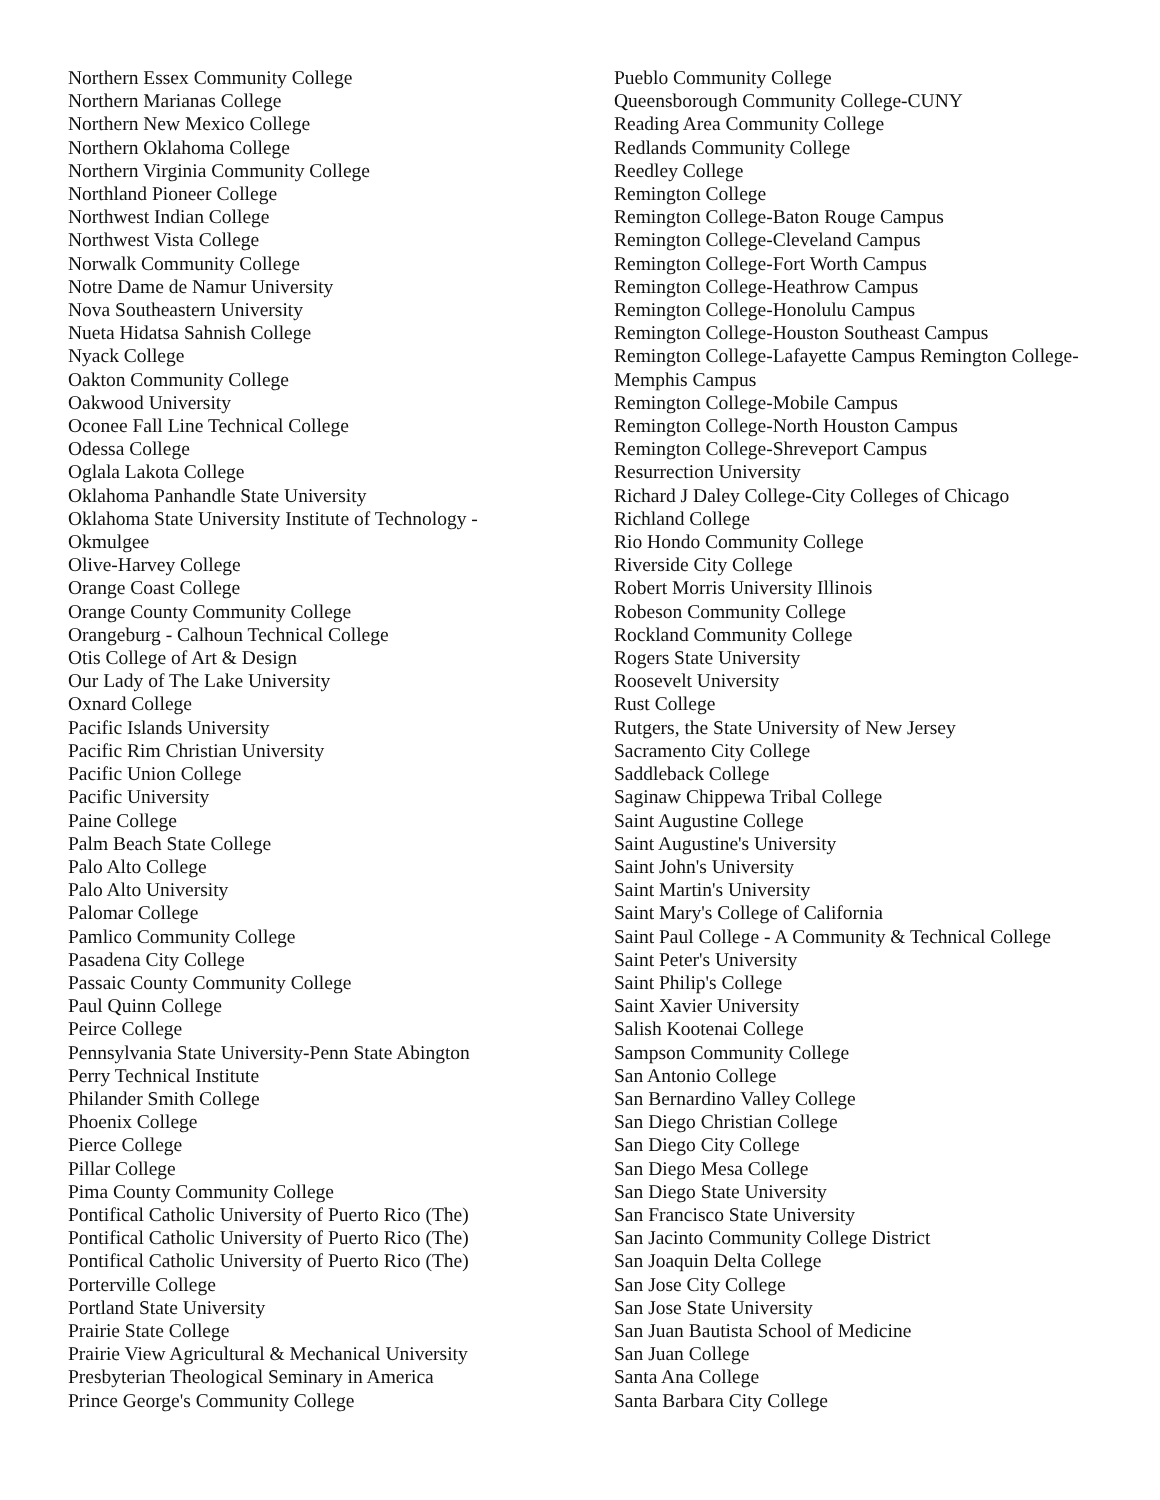Northern Essex Community College
Northern Marianas College
Northern New Mexico College
Northern Oklahoma College
Northern Virginia Community College
Northland Pioneer College
Northwest Indian College
Northwest Vista College
Norwalk Community College
Notre Dame de Namur University
Nova Southeastern University
Nueta Hidatsa Sahnish College
Nyack College
Oakton Community College
Oakwood University
Oconee Fall Line Technical College
Odessa College
Oglala Lakota College
Oklahoma Panhandle State University
Oklahoma State University Institute of Technology - Okmulgee
Olive-Harvey College
Orange Coast College
Orange County Community College
Orangeburg - Calhoun Technical College
Otis College of Art & Design
Our Lady of The Lake University
Oxnard College
Pacific Islands University
Pacific Rim Christian University
Pacific Union College
Pacific University
Paine College
Palm Beach State College
Palo Alto College
Palo Alto University
Palomar College
Pamlico Community College
Pasadena City College
Passaic County Community College
Paul Quinn College
Peirce College
Pennsylvania State University-Penn State Abington
Perry Technical Institute
Philander Smith College
Phoenix College
Pierce College
Pillar College
Pima County Community College
Pontifical Catholic University of Puerto Rico (The)
Pontifical Catholic University of Puerto Rico (The)
Pontifical Catholic University of Puerto Rico (The)
Porterville College
Portland State University
Prairie State College
Prairie View Agricultural & Mechanical University
Presbyterian Theological Seminary in America
Prince George's Community College
Pueblo Community College
Queensborough Community College-CUNY
Reading Area Community College
Redlands Community College
Reedley College
Remington College
Remington College-Baton Rouge Campus
Remington College-Cleveland Campus
Remington College-Fort Worth Campus
Remington College-Heathrow Campus
Remington College-Honolulu Campus
Remington College-Houston Southeast Campus
Remington College-Lafayette Campus Remington College-Memphis Campus
Remington College-Mobile Campus
Remington College-North Houston Campus
Remington College-Shreveport Campus
Resurrection University
Richard J Daley College-City Colleges of Chicago
Richland College
Rio Hondo Community College
Riverside City College
Robert Morris University Illinois
Robeson Community College
Rockland Community College
Rogers State University
Roosevelt University
Rust College
Rutgers, the State University of New Jersey
Sacramento City College
Saddleback College
Saginaw Chippewa Tribal College
Saint Augustine College
Saint Augustine's University
Saint John's University
Saint Martin's University
Saint Mary's College of California
Saint Paul College - A Community & Technical College
Saint Peter's University
Saint Philip's College
Saint Xavier University
Salish Kootenai College
Sampson Community College
San Antonio College
San Bernardino Valley College
San Diego Christian College
San Diego City College
San Diego Mesa College
San Diego State University
San Francisco State University
San Jacinto Community College District
San Joaquin Delta College
San Jose City College
San Jose State University
San Juan Bautista School of Medicine
San Juan College
Santa Ana College
Santa Barbara City College